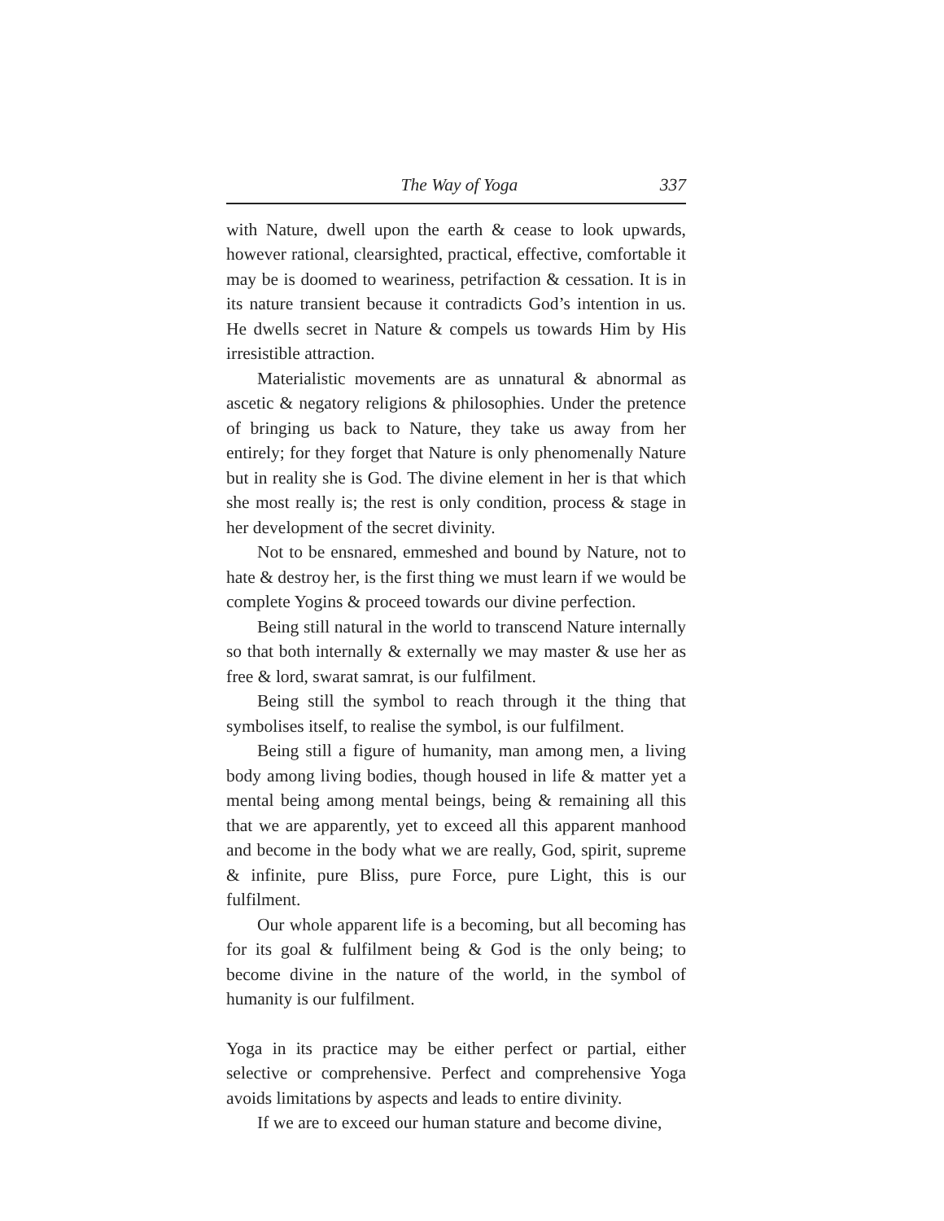The Way of Yoga 337
with Nature, dwell upon the earth & cease to look upwards, however rational, clearsighted, practical, effective, comfortable it may be is doomed to weariness, petrifaction & cessation. It is in its nature transient because it contradicts God’s intention in us. He dwells secret in Nature & compels us towards Him by His irresistible attraction.
Materialistic movements are as unnatural & abnormal as ascetic & negatory religions & philosophies. Under the pretence of bringing us back to Nature, they take us away from her entirely; for they forget that Nature is only phenomenally Nature but in reality she is God. The divine element in her is that which she most really is; the rest is only condition, process & stage in her development of the secret divinity.
Not to be ensnared, emmeshed and bound by Nature, not to hate & destroy her, is the first thing we must learn if we would be complete Yogins & proceed towards our divine perfection.
Being still natural in the world to transcend Nature internally so that both internally & externally we may master & use her as free & lord, swarat samrat, is our fulfilment.
Being still the symbol to reach through it the thing that symbolises itself, to realise the symbol, is our fulfilment.
Being still a figure of humanity, man among men, a living body among living bodies, though housed in life & matter yet a mental being among mental beings, being & remaining all this that we are apparently, yet to exceed all this apparent manhood and become in the body what we are really, God, spirit, supreme & infinite, pure Bliss, pure Force, pure Light, this is our fulfilment.
Our whole apparent life is a becoming, but all becoming has for its goal & fulfilment being & God is the only being; to become divine in the nature of the world, in the symbol of humanity is our fulfilment.
Yoga in its practice may be either perfect or partial, either selective or comprehensive. Perfect and comprehensive Yoga avoids limitations by aspects and leads to entire divinity.
If we are to exceed our human stature and become divine,